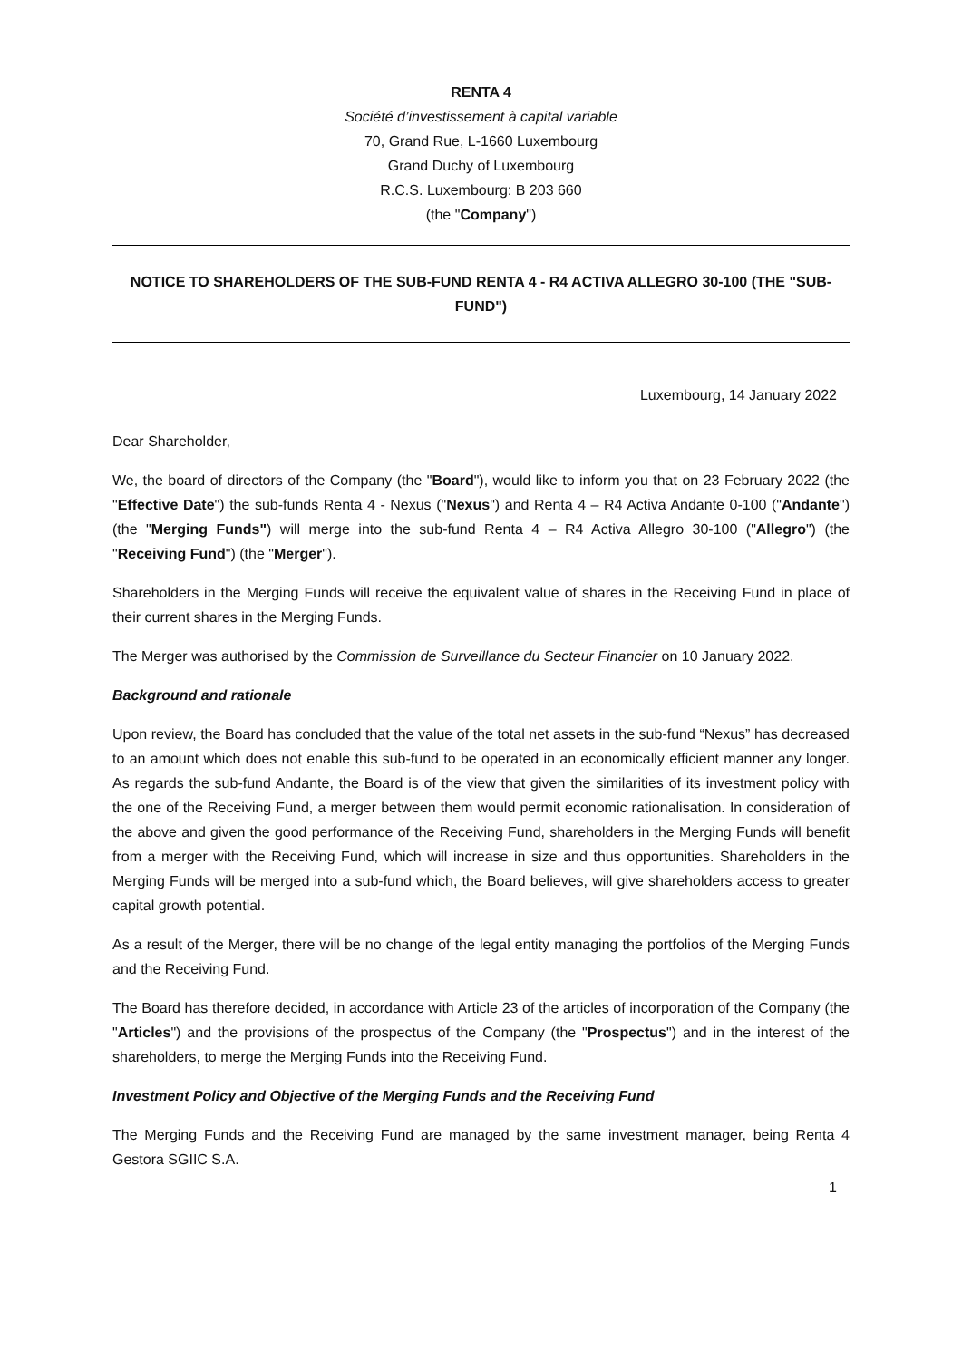RENTA 4
Société d’investissement à capital variable
70, Grand Rue, L-1660 Luxembourg
Grand Duchy of Luxembourg
R.C.S. Luxembourg: B 203 660
(the "Company")
NOTICE TO SHAREHOLDERS OF THE SUB-FUND RENTA 4 - R4 ACTIVA ALLEGRO 30-100 (THE "SUB-FUND")
Luxembourg, 14 January 2022
Dear Shareholder,
We, the board of directors of the Company (the "Board"), would like to inform you that on 23 February 2022 (the "Effective Date") the sub-funds Renta 4 - Nexus ("Nexus") and Renta 4 – R4 Activa Andante 0-100 ("Andante") (the "Merging Funds") will merge into the sub-fund Renta 4 – R4 Activa Allegro 30-100 ("Allegro") (the "Receiving Fund") (the "Merger").
Shareholders in the Merging Funds will receive the equivalent value of shares in the Receiving Fund in place of their current shares in the Merging Funds.
The Merger was authorised by the Commission de Surveillance du Secteur Financier on 10 January 2022.
Background and rationale
Upon review, the Board has concluded that the value of the total net assets in the sub-fund “Nexus” has decreased to an amount which does not enable this sub-fund to be operated in an economically efficient manner any longer. As regards the sub-fund Andante, the Board is of the view that given the similarities of its investment policy with the one of the Receiving Fund, a merger between them would permit economic rationalisation. In consideration of the above and given the good performance of the Receiving Fund, shareholders in the Merging Funds will benefit from a merger with the Receiving Fund, which will increase in size and thus opportunities. Shareholders in the Merging Funds will be merged into a sub-fund which, the Board believes, will give shareholders access to greater capital growth potential.
As a result of the Merger, there will be no change of the legal entity managing the portfolios of the Merging Funds and the Receiving Fund.
The Board has therefore decided, in accordance with Article 23 of the articles of incorporation of the Company (the "Articles") and the provisions of the prospectus of the Company (the "Prospectus") and in the interest of the shareholders, to merge the Merging Funds into the Receiving Fund.
Investment Policy and Objective of the Merging Funds and the Receiving Fund
The Merging Funds and the Receiving Fund are managed by the same investment manager, being Renta 4 Gestora SGIIC S.A.
1